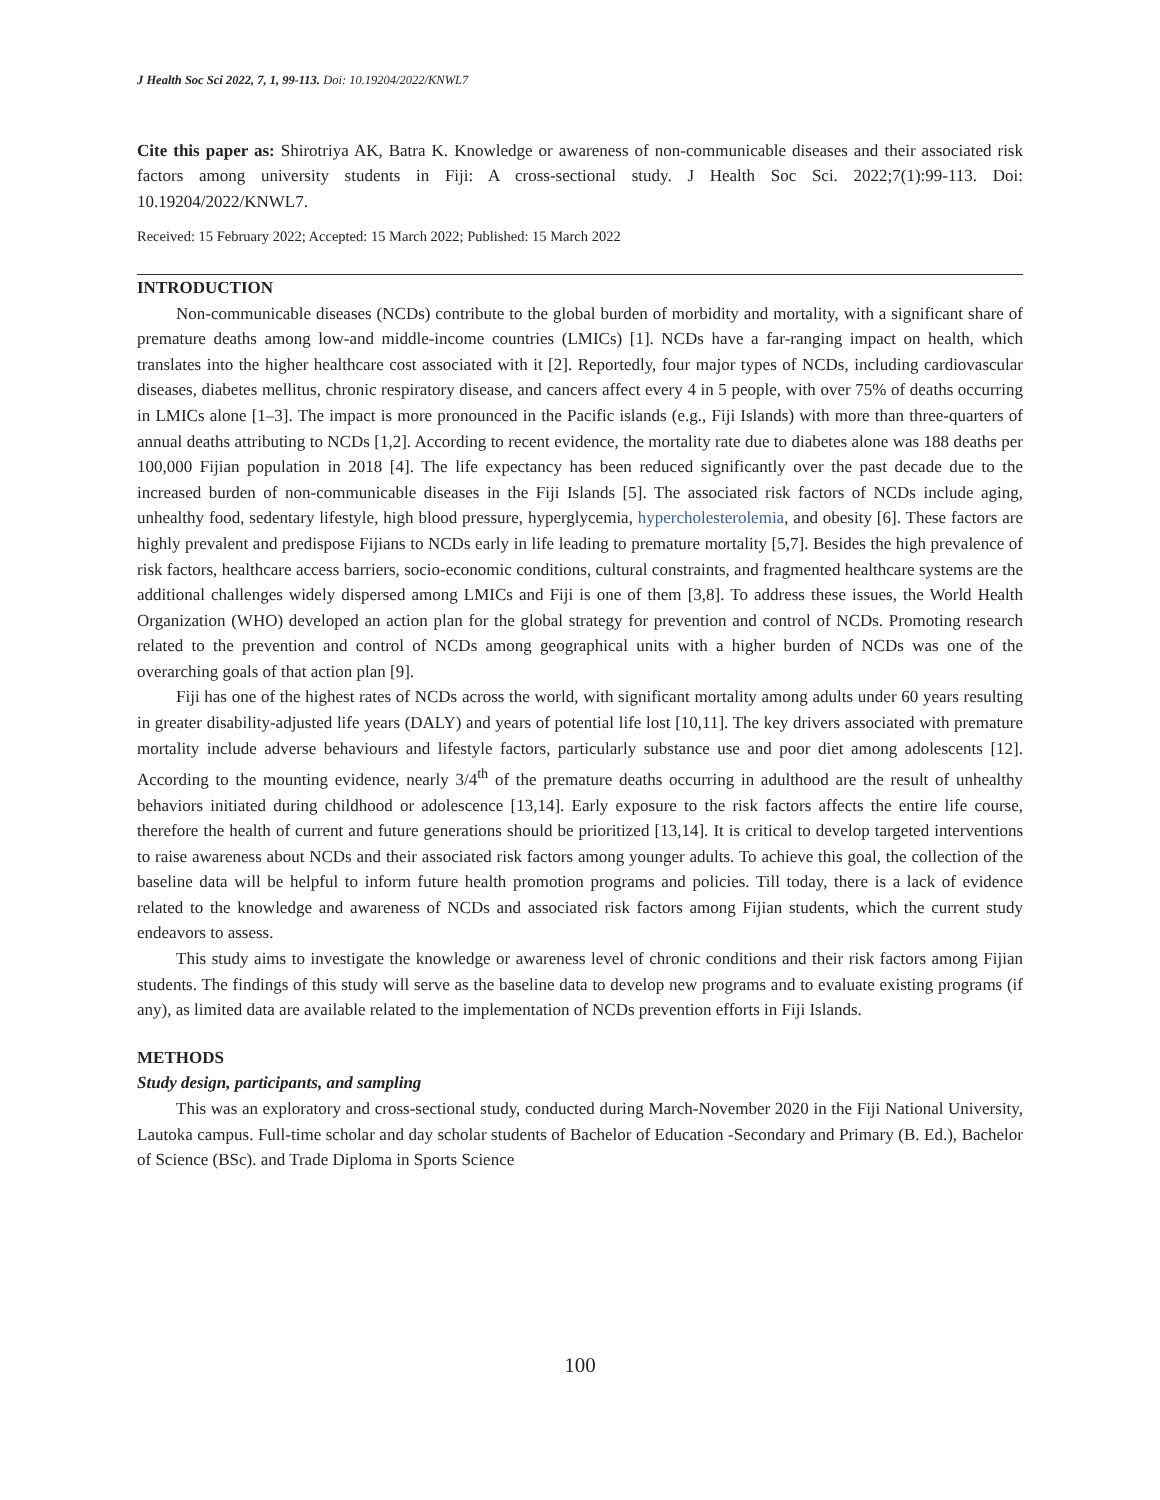J Health Soc Sci 2022, 7, 1, 99-113. Doi: 10.19204/2022/KNWL7
Cite this paper as: Shirotriya AK, Batra K. Knowledge or awareness of non-communicable diseases and their associated risk factors among university students in Fiji: A cross-sectional study. J Health Soc Sci. 2022;7(1):99-113. Doi: 10.19204/2022/KNWL7.
Received: 15 February 2022; Accepted: 15 March 2022; Published: 15 March 2022
INTRODUCTION
Non-communicable diseases (NCDs) contribute to the global burden of morbidity and mortality, with a significant share of premature deaths among low-and middle-income countries (LMICs) [1]. NCDs have a far-ranging impact on health, which translates into the higher healthcare cost associated with it [2]. Reportedly, four major types of NCDs, including cardiovascular diseases, diabetes mellitus, chronic respiratory disease, and cancers affect every 4 in 5 people, with over 75% of deaths occurring in LMICs alone [1–3]. The impact is more pronounced in the Pacific islands (e.g., Fiji Islands) with more than three-quarters of annual deaths attributing to NCDs [1,2]. According to recent evidence, the mortality rate due to diabetes alone was 188 deaths per 100,000 Fijian population in 2018 [4]. The life expectancy has been reduced significantly over the past decade due to the increased burden of non-communicable diseases in the Fiji Islands [5]. The associated risk factors of NCDs include aging, unhealthy food, sedentary lifestyle, high blood pressure, hyperglycemia, hypercholesterolemia, and obesity [6]. These factors are highly prevalent and predispose Fijians to NCDs early in life leading to premature mortality [5,7]. Besides the high prevalence of risk factors, healthcare access barriers, socio-economic conditions, cultural constraints, and fragmented healthcare systems are the additional challenges widely dispersed among LMICs and Fiji is one of them [3,8]. To address these issues, the World Health Organization (WHO) developed an action plan for the global strategy for prevention and control of NCDs. Promoting research related to the prevention and control of NCDs among geographical units with a higher burden of NCDs was one of the overarching goals of that action plan [9].
Fiji has one of the highest rates of NCDs across the world, with significant mortality among adults under 60 years resulting in greater disability-adjusted life years (DALY) and years of potential life lost [10,11]. The key drivers associated with premature mortality include adverse behaviours and lifestyle factors, particularly substance use and poor diet among adolescents [12]. According to the mounting evidence, nearly 3/4<sup>th</sup> of the premature deaths occurring in adulthood are the result of unhealthy behaviors initiated during childhood or adolescence [13,14]. Early exposure to the risk factors affects the entire life course, therefore the health of current and future generations should be prioritized [13,14]. It is critical to develop targeted interventions to raise awareness about NCDs and their associated risk factors among younger adults. To achieve this goal, the collection of the baseline data will be helpful to inform future health promotion programs and policies. Till today, there is a lack of evidence related to the knowledge and awareness of NCDs and associated risk factors among Fijian students, which the current study endeavors to assess.
This study aims to investigate the knowledge or awareness level of chronic conditions and their risk factors among Fijian students. The findings of this study will serve as the baseline data to develop new programs and to evaluate existing programs (if any), as limited data are available related to the implementation of NCDs prevention efforts in Fiji Islands.
METHODS
Study design, participants, and sampling
This was an exploratory and cross-sectional study, conducted during March-November 2020 in the Fiji National University, Lautoka campus. Full-time scholar and day scholar students of Bachelor of Education -Secondary and Primary (B. Ed.), Bachelor of Science (BSc). and Trade Diploma in Sports Science
100